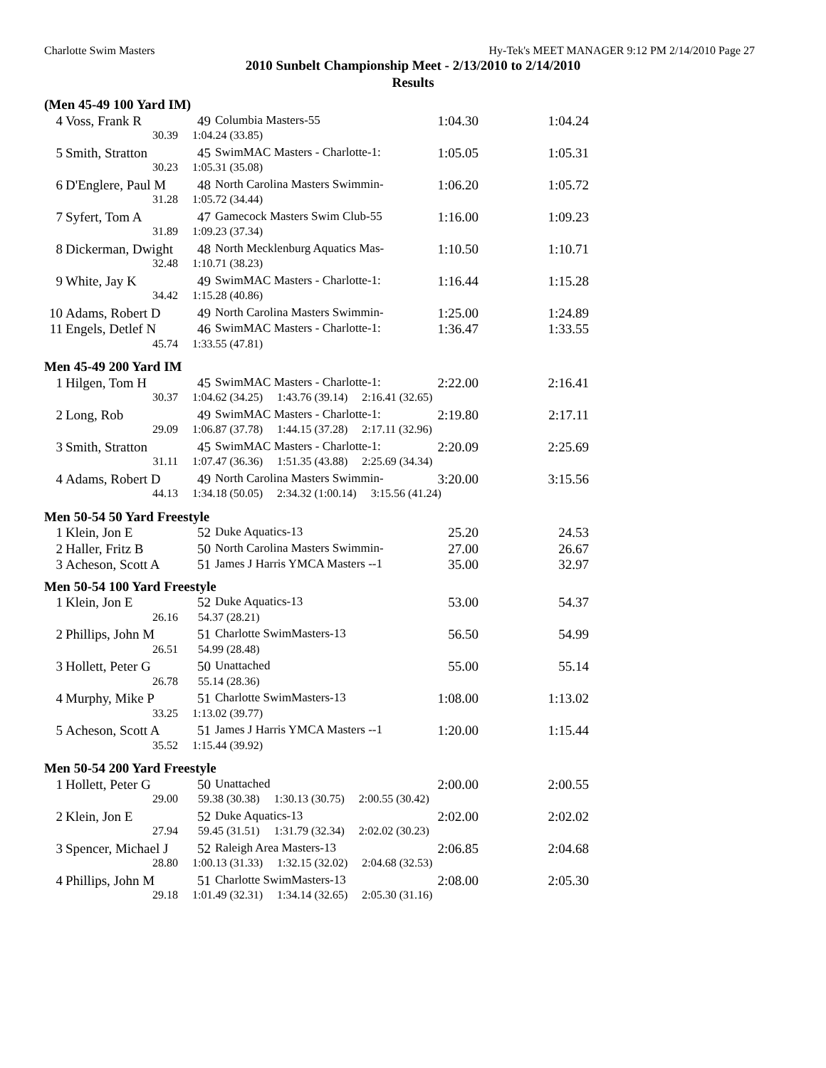Charlotte Swim Masters Hy-Tek's MEET MANAGER 9:12 PM 2/14/2010 Page 27
2010 Sunbelt Championship Meet - 2/13/2010 to 2/14/2010
Results
| (Men 45-49 100 Yard IM) | | | | | | |
| 4 | Voss, Frank R | | 49 | Columbia Masters-55 | 1:04.30 | 1:04.24 |
| | 30.39 | 1:04.24 (33.85) | | | | |
| 5 | Smith, Stratton | | 45 | SwimMAC Masters - Charlotte-1: | 1:05.05 | 1:05.31 |
| | 30.23 | 1:05.31 (35.08) | | | | |
| 6 | D'Englere, Paul M | | 48 | North Carolina Masters Swimmin- | 1:06.20 | 1:05.72 |
| | 31.28 | 1:05.72 (34.44) | | | | |
| 7 | Syfert, Tom A | | 47 | Gamecock Masters Swim Club-55 | 1:16.00 | 1:09.23 |
| | 31.89 | 1:09.23 (37.34) | | | | |
| 8 | Dickerman, Dwight | | 48 | North Mecklenburg Aquatics Mas- | 1:10.50 | 1:10.71 |
| | 32.48 | 1:10.71 (38.23) | | | | |
| 9 | White, Jay K | | 49 | SwimMAC Masters - Charlotte-1: | 1:16.44 | 1:15.28 |
| | 34.42 | 1:15.28 (40.86) | | | | |
| 10 | Adams, Robert D | | 49 | North Carolina Masters Swimmin- | 1:25.00 | 1:24.89 |
| 11 | Engels, Detlef N | | 46 | SwimMAC Masters - Charlotte-1: | 1:36.47 | 1:33.55 |
| | 45.74 | 1:33.55 (47.81) | | | | |
| Men 45-49 200 Yard IM | | | | | | |
| 1 | Hilgen, Tom H | | 45 | SwimMAC Masters - Charlotte-1: | 2:22.00 | 2:16.41 |
| | 30.37 | 1:04.62 (34.25) 1:43.76 (39.14) 2:16.41 (32.65) | | | | |
| 2 | Long, Rob | | 49 | SwimMAC Masters - Charlotte-1: | 2:19.80 | 2:17.11 |
| | 29.09 | 1:06.87 (37.78) 1:44.15 (37.28) 2:17.11 (32.96) | | | | |
| 3 | Smith, Stratton | | 45 | SwimMAC Masters - Charlotte-1: | 2:20.09 | 2:25.69 |
| | 31.11 | 1:07.47 (36.36) 1:51.35 (43.88) 2:25.69 (34.34) | | | | |
| 4 | Adams, Robert D | | 49 | North Carolina Masters Swimmin- | 3:20.00 | 3:15.56 |
| | 44.13 | 1:34.18 (50.05) 2:34.32 (1:00.14) 3:15.56 (41.24) | | | | |
| Men 50-54 50 Yard Freestyle | | | | | | |
| 1 | Klein, Jon E | | 52 | Duke Aquatics-13 | 25.20 | 24.53 |
| 2 | Haller, Fritz B | | 50 | North Carolina Masters Swimmin- | 27.00 | 26.67 |
| 3 | Acheson, Scott A | | 51 | James J Harris YMCA Masters --1 | 35.00 | 32.97 |
| Men 50-54 100 Yard Freestyle | | | | | | |
| 1 | Klein, Jon E | | 52 | Duke Aquatics-13 | 53.00 | 54.37 |
| | 26.16 | 54.37 (28.21) | | | | |
| 2 | Phillips, John M | | 51 | Charlotte SwimMasters-13 | 56.50 | 54.99 |
| | 26.51 | 54.99 (28.48) | | | | |
| 3 | Hollett, Peter G | | 50 | Unattached | 55.00 | 55.14 |
| | 26.78 | 55.14 (28.36) | | | | |
| 4 | Murphy, Mike P | | 51 | Charlotte SwimMasters-13 | 1:08.00 | 1:13.02 |
| | 33.25 | 1:13.02 (39.77) | | | | |
| 5 | Acheson, Scott A | | 51 | James J Harris YMCA Masters --1 | 1:20.00 | 1:15.44 |
| | 35.52 | 1:15.44 (39.92) | | | | |
| Men 50-54 200 Yard Freestyle | | | | | | |
| 1 | Hollett, Peter G | | 50 | Unattached | 2:00.00 | 2:00.55 |
| | 29.00 | 59.38 (30.38) 1:30.13 (30.75) 2:00.55 (30.42) | | | | |
| 2 | Klein, Jon E | | 52 | Duke Aquatics-13 | 2:02.00 | 2:02.02 |
| | 27.94 | 59.45 (31.51) 1:31.79 (32.34) 2:02.02 (30.23) | | | | |
| 3 | Spencer, Michael J | | 52 | Raleigh Area Masters-13 | 2:06.85 | 2:04.68 |
| | 28.80 | 1:00.13 (31.33) 1:32.15 (32.02) 2:04.68 (32.53) | | | | |
| 4 | Phillips, John M | | 51 | Charlotte SwimMasters-13 | 2:08.00 | 2:05.30 |
| | 29.18 | 1:01.49 (32.31) 1:34.14 (32.65) 2:05.30 (31.16) | | | | |